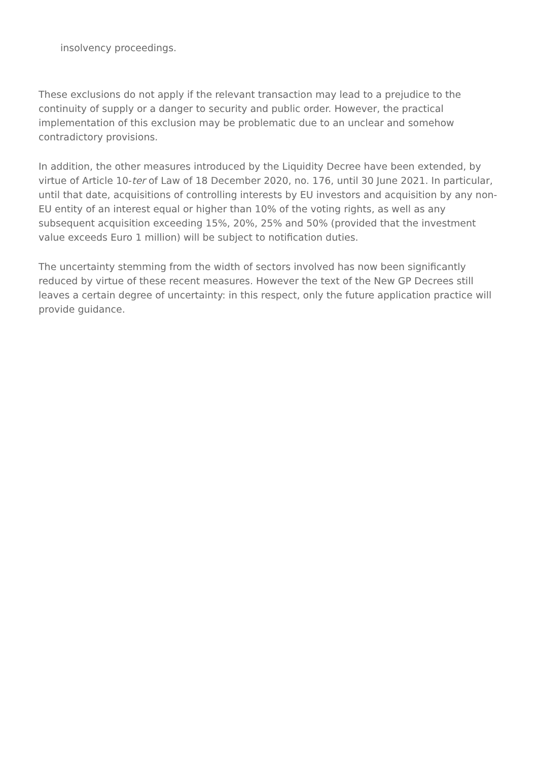insolvency proceedings.
These exclusions do not apply if the relevant transaction may lead to a prejudice to the continuity of supply or a danger to security and public order. However, the practical implementation of this exclusion may be problematic due to an unclear and somehow contradictory provisions.
In addition, the other measures introduced by the Liquidity Decree have been extended, by virtue of Article 10-ter of Law of 18 December 2020, no. 176, until 30 June 2021. In particular, until that date, acquisitions of controlling interests by EU investors and acquisition by any non-EU entity of an interest equal or higher than 10% of the voting rights, as well as any subsequent acquisition exceeding 15%, 20%, 25% and 50% (provided that the investment value exceeds Euro 1 million) will be subject to notification duties.
The uncertainty stemming from the width of sectors involved has now been significantly reduced by virtue of these recent measures. However the text of the New GP Decrees still leaves a certain degree of uncertainty: in this respect, only the future application practice will provide guidance.